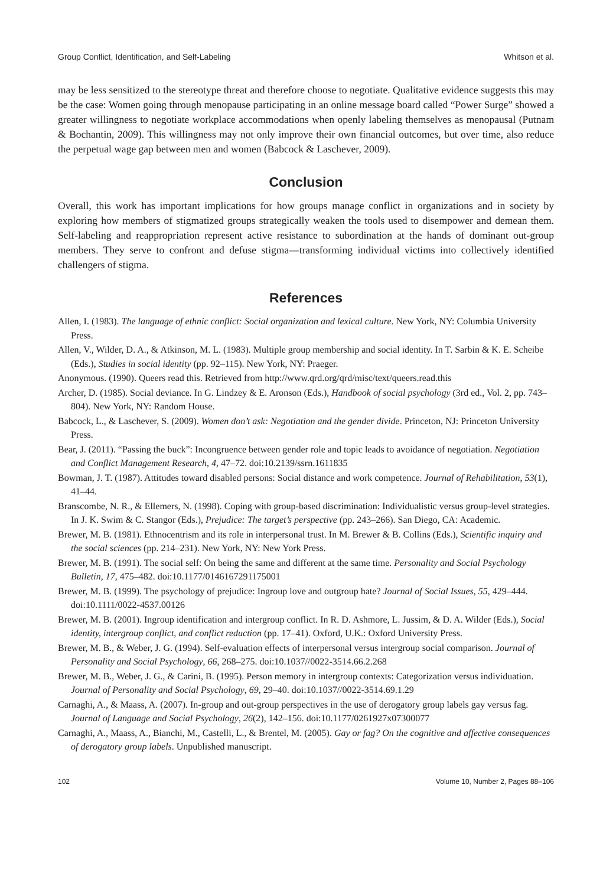Group Conflict, Identification, and Self-Labeling Whitson et al.
may be less sensitized to the stereotype threat and therefore choose to negotiate. Qualitative evidence suggests this may be the case: Women going through menopause participating in an online message board called “Power Surge” showed a greater willingness to negotiate workplace accommodations when openly labeling themselves as menopausal (Putnam & Bochantin, 2009). This willingness may not only improve their own financial outcomes, but over time, also reduce the perpetual wage gap between men and women (Babcock & Laschever, 2009).
Conclusion
Overall, this work has important implications for how groups manage conflict in organizations and in society by exploring how members of stigmatized groups strategically weaken the tools used to disempower and demean them. Self-labeling and reappropriation represent active resistance to subordination at the hands of dominant out-group members. They serve to confront and defuse stigma—transforming individual victims into collectively identified challengers of stigma.
References
Allen, I. (1983). The language of ethnic conflict: Social organization and lexical culture. New York, NY: Columbia University Press.
Allen, V., Wilder, D. A., & Atkinson, M. L. (1983). Multiple group membership and social identity. In T. Sarbin & K. E. Scheibe (Eds.), Studies in social identity (pp. 92–115). New York, NY: Praeger.
Anonymous. (1990). Queers read this. Retrieved from http://www.qrd.org/qrd/misc/text/queers.read.this
Archer, D. (1985). Social deviance. In G. Lindzey & E. Aronson (Eds.), Handbook of social psychology (3rd ed., Vol. 2, pp. 743–804). New York, NY: Random House.
Babcock, L., & Laschever, S. (2009). Women don’t ask: Negotiation and the gender divide. Princeton, NJ: Princeton University Press.
Bear, J. (2011). “Passing the buck”: Incongruence between gender role and topic leads to avoidance of negotiation. Negotiation and Conflict Management Research, 4, 47–72. doi:10.2139/ssrn.1611835
Bowman, J. T. (1987). Attitudes toward disabled persons: Social distance and work competence. Journal of Rehabilitation, 53(1), 41–44.
Branscombe, N. R., & Ellemers, N. (1998). Coping with group-based discrimination: Individualistic versus group-level strategies. In J. K. Swim & C. Stangor (Eds.), Prejudice: The target’s perspective (pp. 243–266). San Diego, CA: Academic.
Brewer, M. B. (1981). Ethnocentrism and its role in interpersonal trust. In M. Brewer & B. Collins (Eds.), Scientific inquiry and the social sciences (pp. 214–231). New York, NY: New York Press.
Brewer, M. B. (1991). The social self: On being the same and different at the same time. Personality and Social Psychology Bulletin, 17, 475–482. doi:10.1177/0146167291175001
Brewer, M. B. (1999). The psychology of prejudice: Ingroup love and outgroup hate? Journal of Social Issues, 55, 429–444. doi:10.1111/0022-4537.00126
Brewer, M. B. (2001). Ingroup identification and intergroup conflict. In R. D. Ashmore, L. Jussim, & D. A. Wilder (Eds.), Social identity, intergroup conflict, and conflict reduction (pp. 17–41). Oxford, U.K.: Oxford University Press.
Brewer, M. B., & Weber, J. G. (1994). Self-evaluation effects of interpersonal versus intergroup social comparison. Journal of Personality and Social Psychology, 66, 268–275. doi:10.1037//0022-3514.66.2.268
Brewer, M. B., Weber, J. G., & Carini, B. (1995). Person memory in intergroup contexts: Categorization versus individuation. Journal of Personality and Social Psychology, 69, 29–40. doi:10.1037//0022-3514.69.1.29
Carnaghi, A., & Maass, A. (2007). In-group and out-group perspectives in the use of derogatory group labels gay versus fag. Journal of Language and Social Psychology, 26(2), 142–156. doi:10.1177/0261927x07300077
Carnaghi, A., Maass, A., Bianchi, M., Castelli, L., & Brentel, M. (2005). Gay or fag? On the cognitive and affective consequences of derogatory group labels. Unpublished manuscript.
102 Volume 10, Number 2, Pages 88–106